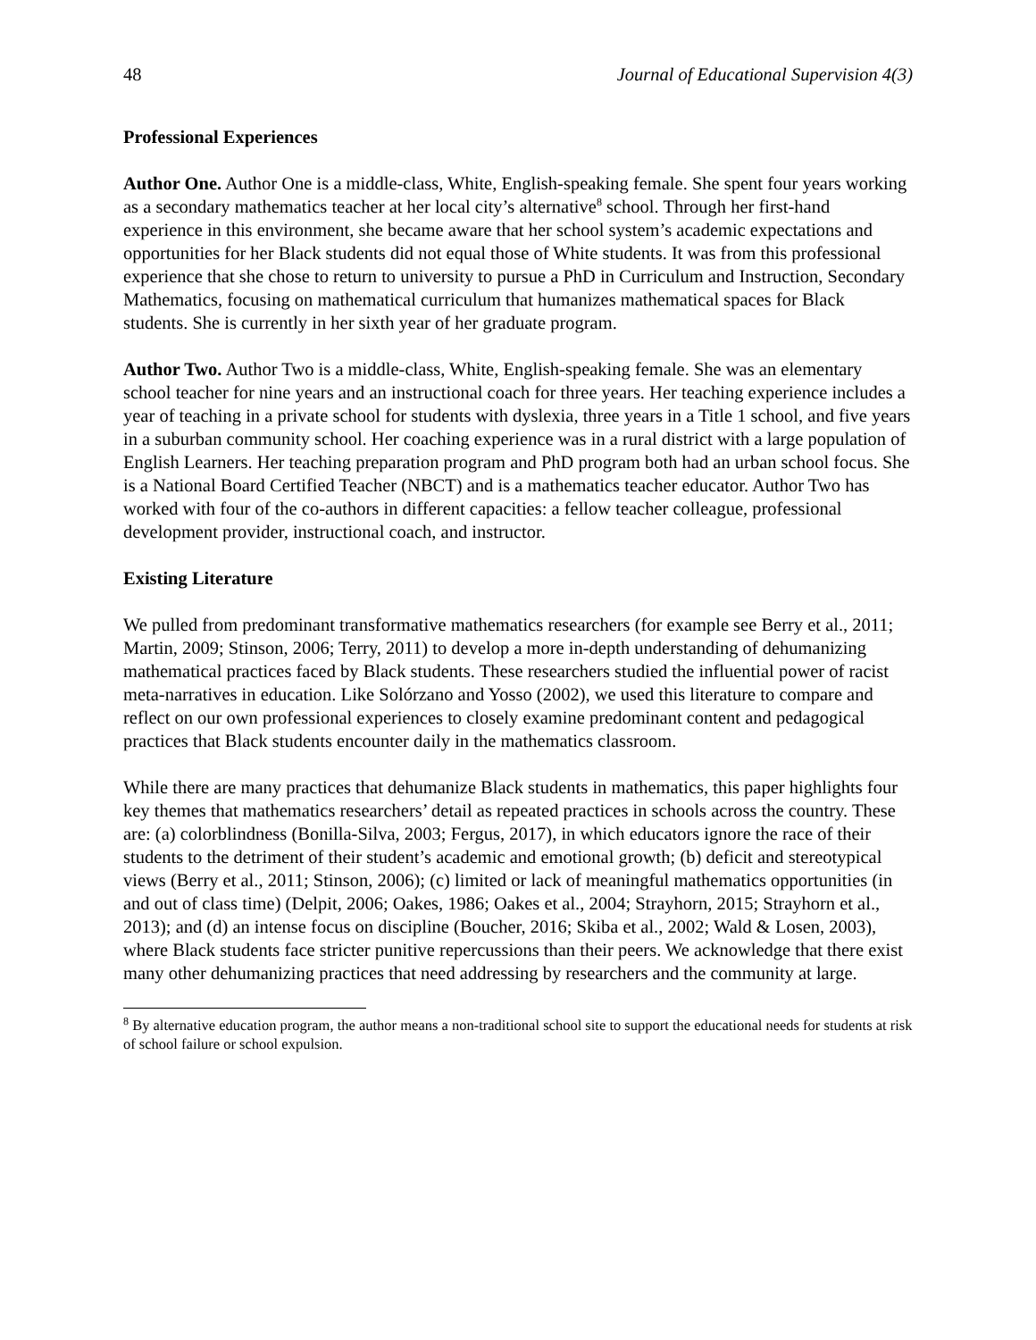48 Journal of Educational Supervision 4(3)
Professional Experiences
Author One. Author One is a middle-class, White, English-speaking female. She spent four years working as a secondary mathematics teacher at her local city’s alternative<sup>8</sup> school. Through her first-hand experience in this environment, she became aware that her school system’s academic expectations and opportunities for her Black students did not equal those of White students. It was from this professional experience that she chose to return to university to pursue a PhD in Curriculum and Instruction, Secondary Mathematics, focusing on mathematical curriculum that humanizes mathematical spaces for Black students. She is currently in her sixth year of her graduate program.
Author Two. Author Two is a middle-class, White, English-speaking female. She was an elementary school teacher for nine years and an instructional coach for three years. Her teaching experience includes a year of teaching in a private school for students with dyslexia, three years in a Title 1 school, and five years in a suburban community school. Her coaching experience was in a rural district with a large population of English Learners. Her teaching preparation program and PhD program both had an urban school focus. She is a National Board Certified Teacher (NBCT) and is a mathematics teacher educator. Author Two has worked with four of the co-authors in different capacities: a fellow teacher colleague, professional development provider, instructional coach, and instructor.
Existing Literature
We pulled from predominant transformative mathematics researchers (for example see Berry et al., 2011; Martin, 2009; Stinson, 2006; Terry, 2011) to develop a more in-depth understanding of dehumanizing mathematical practices faced by Black students. These researchers studied the influential power of racist meta-narratives in education. Like Solórzano and Yosso (2002), we used this literature to compare and reflect on our own professional experiences to closely examine predominant content and pedagogical practices that Black students encounter daily in the mathematics classroom.
While there are many practices that dehumanize Black students in mathematics, this paper highlights four key themes that mathematics researchers’ detail as repeated practices in schools across the country. These are: (a) colorblindness (Bonilla-Silva, 2003; Fergus, 2017), in which educators ignore the race of their students to the detriment of their student’s academic and emotional growth; (b) deficit and stereotypical views (Berry et al., 2011; Stinson, 2006); (c) limited or lack of meaningful mathematics opportunities (in and out of class time) (Delpit, 2006; Oakes, 1986; Oakes et al., 2004; Strayhorn, 2015; Strayhorn et al., 2013); and (d) an intense focus on discipline (Boucher, 2016; Skiba et al., 2002; Wald & Losen, 2003), where Black students face stricter punitive repercussions than their peers. We acknowledge that there exist many other dehumanizing practices that need addressing by researchers and the community at large.
<sup>8</sup> By alternative education program, the author means a non-traditional school site to support the educational needs for students at risk of school failure or school expulsion.